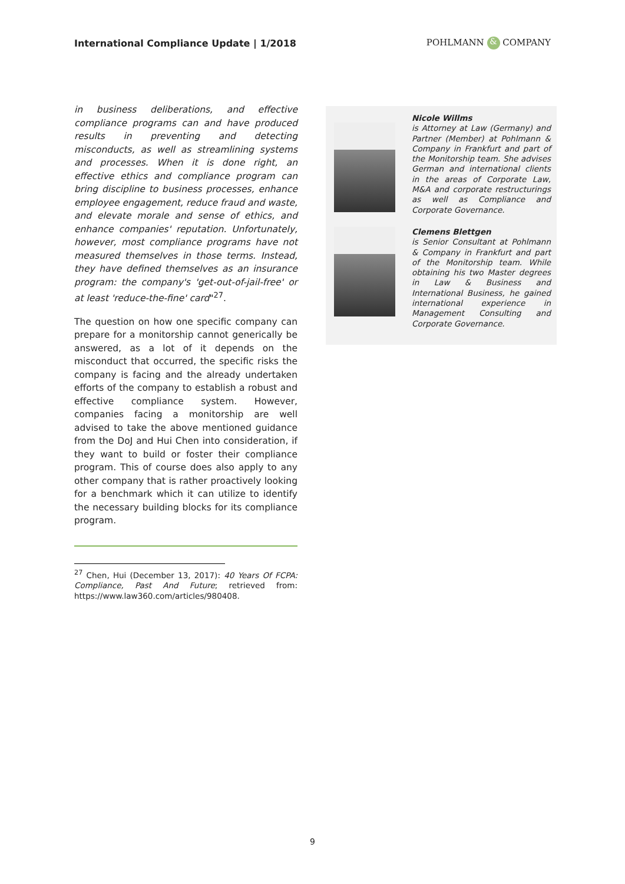International Compliance Update | 1/2018
POHLMANN & COMPANY
in business deliberations, and effective compliance programs can and have produced results in preventing and detecting misconducts, as well as streamlining systems and processes. When it is done right, an effective ethics and compliance program can bring discipline to business processes, enhance employee engagement, reduce fraud and waste, and elevate morale and sense of ethics, and enhance companies' reputation. Unfortunately, however, most compliance programs have not measured themselves in those terms. Instead, they have defined themselves as an insurance program: the company's 'get-out-of-jail-free' or at least 'reduce-the-fine' card"<sup>27</sup>.
The question on how one specific company can prepare for a monitorship cannot generically be answered, as a lot of it depends on the misconduct that occurred, the specific risks the company is facing and the already undertaken efforts of the company to establish a robust and effective compliance system. However, companies facing a monitorship are well advised to take the above mentioned guidance from the DoJ and Hui Chen into consideration, if they want to build or foster their compliance program. This of course does also apply to any other company that is rather proactively looking for a benchmark which it can utilize to identify the necessary building blocks for its compliance program.
<sup>27</sup> Chen, Hui (December 13, 2017): 40 Years Of FCPA: Compliance, Past And Future; retrieved from: https://www.law360.com/articles/980408.
Nicole Willms
is Attorney at Law (Germany) and Partner (Member) at Pohlmann & Company in Frankfurt and part of the Monitorship team. She advises German and international clients in the areas of Corporate Law, M&A and corporate restructurings as well as Compliance and Corporate Governance.
Clemens Blettgen
is Senior Consultant at Pohlmann & Company in Frankfurt and part of the Monitorship team. While obtaining his two Master degrees in Law & Business and International Business, he gained international experience in Management Consulting and Corporate Governance.
9